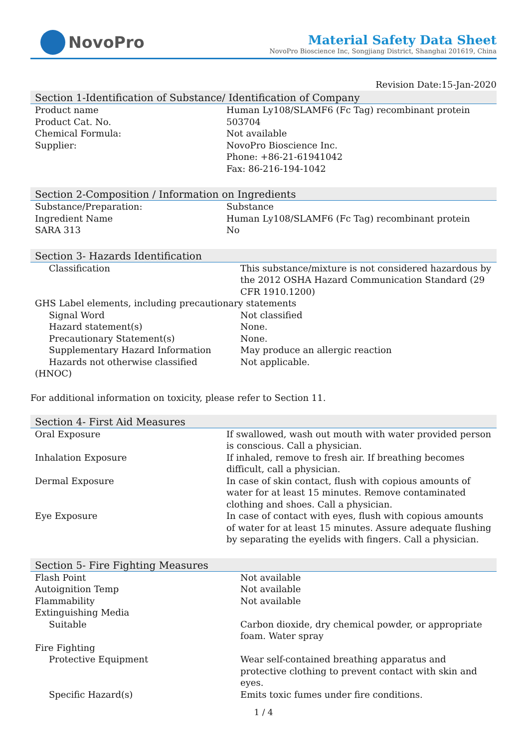NovoPro
Material Safety Data Sheet
NovoPro Bioscience Inc, Songjiang District, Shanghai 201619, China
Revision Date:15-Jan-2020
Section 1-Identification of Substance/ Identification of Company
| Product name | Human Ly108/SLAMF6 (Fc Tag) recombinant protein |
| Product Cat. No. | 503704 |
| Chemical Formula: | Not available |
| Supplier: | NovoPro Bioscience Inc. Phone: +86-21-61941042 Fax: 86-216-194-1042 |
Section 2-Composition / Information on Ingredients
| Substance/Preparation: | Substance |
| Ingredient Name | Human Ly108/SLAMF6 (Fc Tag) recombinant protein |
| SARA 313 | No |
Section 3- Hazards Identification
| Classification | This substance/mixture is not considered hazardous by the 2012 OSHA Hazard Communication Standard (29 CFR 1910.1200) |
| GHS Label elements, including precautionary statements | |
| Signal Word | Not classified |
| Hazard statement(s) | None. |
| Precautionary Statement(s) | None. |
| Supplementary Hazard Information | May produce an allergic reaction |
| Hazards not otherwise classified (HNOC) | Not applicable. |
For additional information on toxicity, please refer to Section 11.
Section 4- First Aid Measures
| Oral Exposure | If swallowed, wash out mouth with water provided person is conscious. Call a physician. |
| Inhalation Exposure | If inhaled, remove to fresh air. If breathing becomes difficult, call a physician. |
| Dermal Exposure | In case of skin contact, flush with copious amounts of water for at least 15 minutes. Remove contaminated clothing and shoes. Call a physician. |
| Eye Exposure | In case of contact with eyes, flush with copious amounts of water for at least 15 minutes. Assure adequate flushing by separating the eyelids with fingers. Call a physician. |
Section 5- Fire Fighting Measures
| Flash Point | Not available |
| Autoignition Temp | Not available |
| Flammability | Not available |
| Extinguishing Media | |
| Suitable | Carbon dioxide, dry chemical powder, or appropriate foam. Water spray |
| Fire Fighting | |
| Protective Equipment | Wear self-contained breathing apparatus and protective clothing to prevent contact with skin and eyes. |
| Specific Hazard(s) | Emits toxic fumes under fire conditions. |
1 / 4